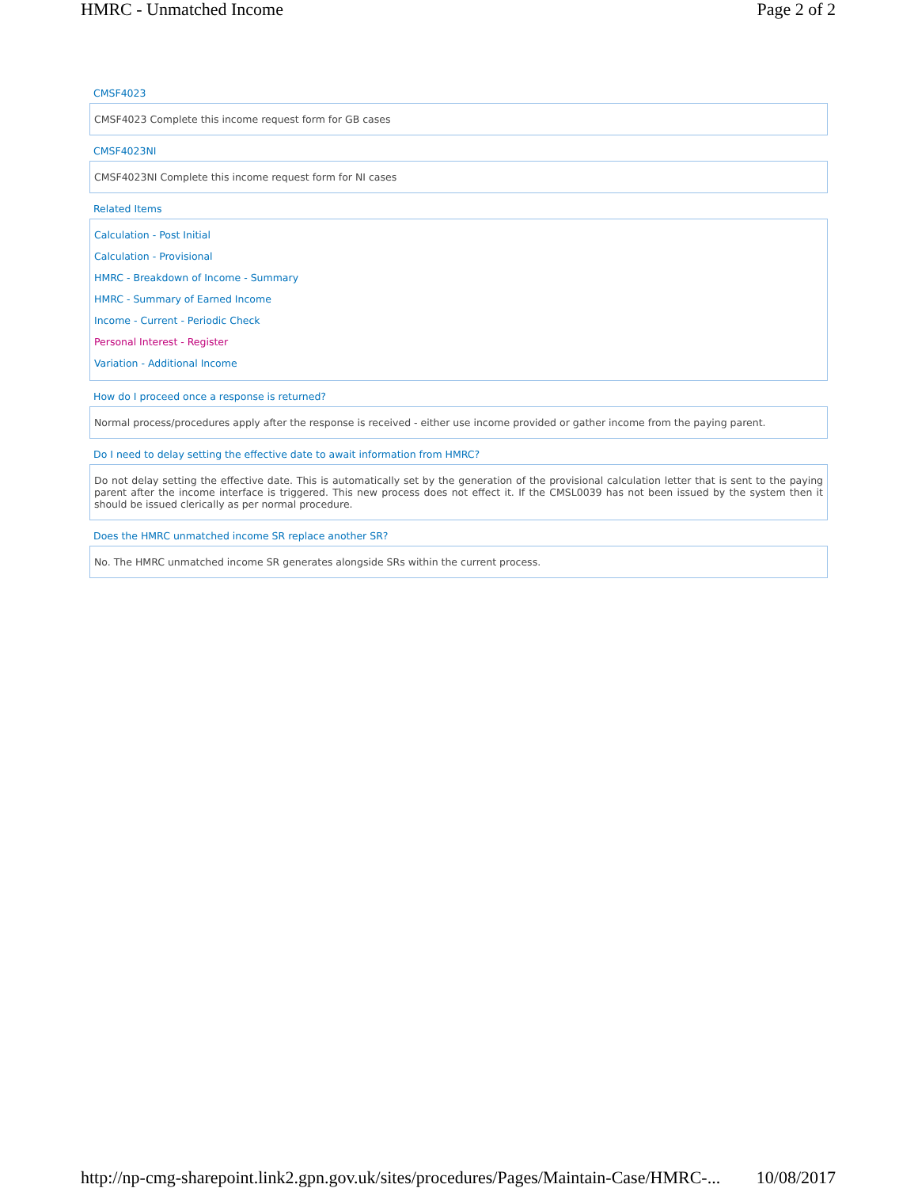HMRC - Unmatched Income Page 2 of 2
CMSF4023
CMSF4023 Complete this income request form for GB cases
CMSF4023NI
CMSF4023NI Complete this income request form for NI cases
Related Items
Calculation - Post Initial
Calculation - Provisional
HMRC - Breakdown of Income - Summary
HMRC - Summary of Earned Income
Income - Current - Periodic Check
Personal Interest - Register
Variation - Additional Income
How do I proceed once a response is returned?
Normal process/procedures apply after the response is received - either use income provided or gather income from the paying parent.
Do I need to delay setting the effective date to await information from HMRC?
Do not delay setting the effective date. This is automatically set by the generation of the provisional calculation letter that is sent to the paying parent after the income interface is triggered. This new process does not effect it. If the CMSL0039 has not been issued by the system then it should be issued clerically as per normal procedure.
Does the HMRC unmatched income SR replace another SR?
No. The HMRC unmatched income SR generates alongside SRs within the current process.
http://np-cmg-sharepoint.link2.gpn.gov.uk/sites/procedures/Pages/Maintain-Case/HMRC-... 10/08/2017